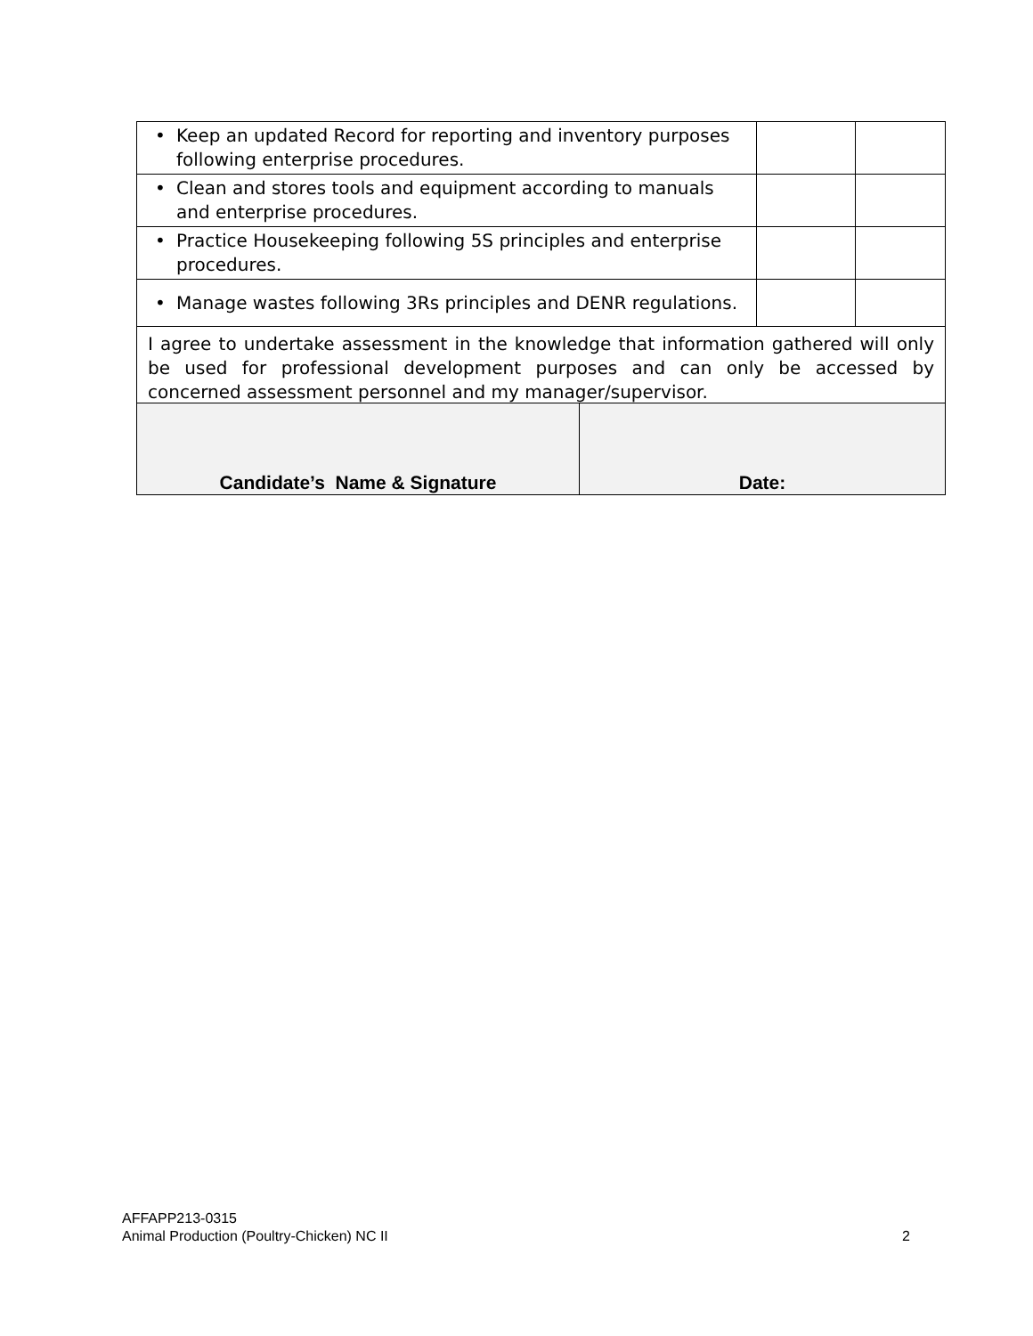| • Keep an updated Record for reporting and inventory purposes following enterprise procedures. | | |
| • Clean and stores tools and equipment according to manuals and enterprise procedures. | | |
| • Practice Housekeeping following 5S principles and enterprise procedures. | | |
| • Manage wastes following 3Rs principles and DENR regulations. | | |
| I agree to undertake assessment in the knowledge that information gathered will only be used for professional development purposes and can only be accessed by concerned assessment personnel and my manager/supervisor. | | |
| Candidate’s Name & Signature | Date: |
AFFAPP213-0315
Animal Production (Poultry-Chicken) NC II 2